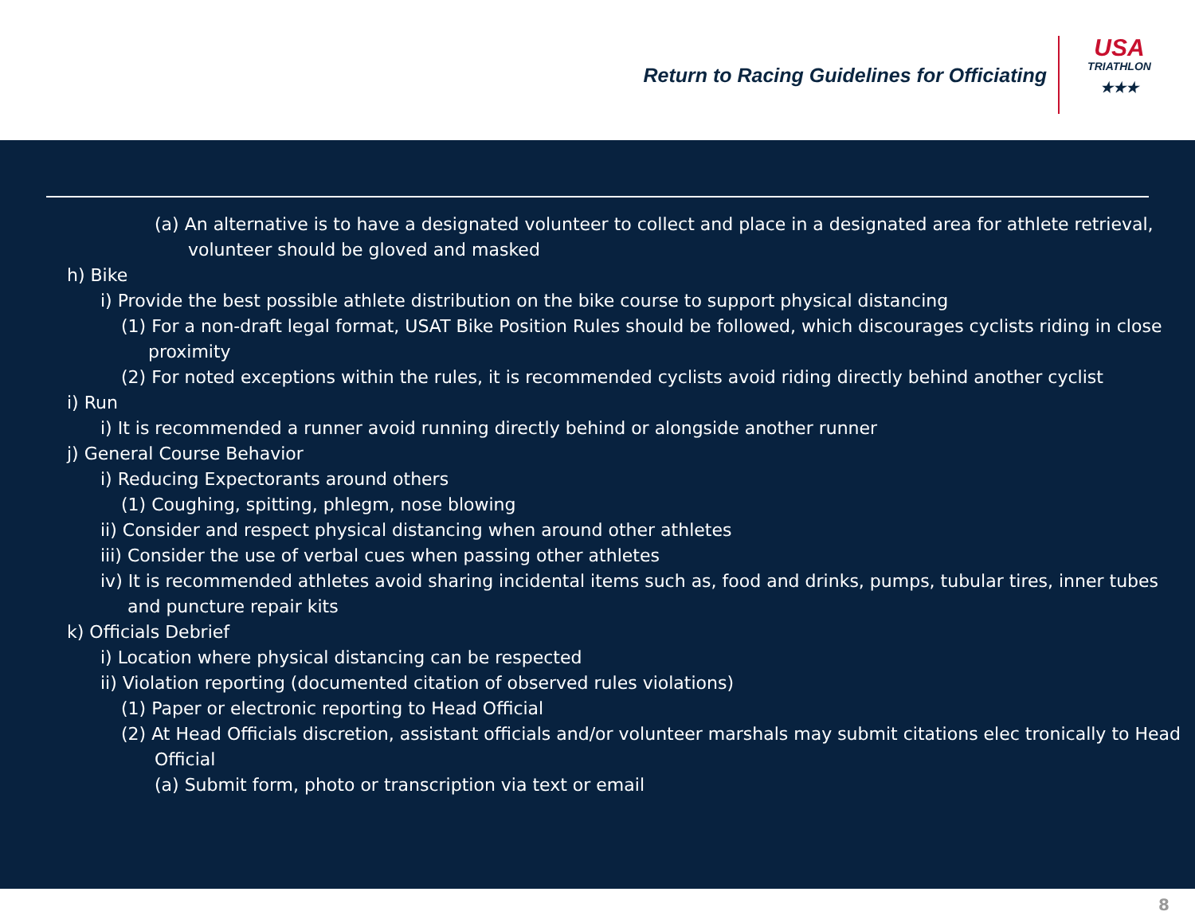Return to Racing Guidelines for Officiating
USA
TRIATHLON
★★★
(a) An alternative is to have a designated volunteer to collect and place in a designated area for athlete retrieval, volunteer should be gloved and masked
h) Bike
i) Provide the best possible athlete distribution on the bike course to support physical distancing
(1) For a non-draft legal format, USAT Bike Position Rules should be followed, which discourages cyclists riding in close proximity
(2) For noted exceptions within the rules, it is recommended cyclists avoid riding directly behind another cyclist
i) Run
i) It is recommended a runner avoid running directly behind or alongside another runner
j) General Course Behavior
i) Reducing Expectorants around others
(1) Coughing, spitting, phlegm, nose blowing
ii) Consider and respect physical distancing when around other athletes
iii) Consider the use of verbal cues when passing other athletes
iv) It is recommended athletes avoid sharing incidental items such as, food and drinks, pumps, tubular tires, inner tubes and puncture repair kits
k) Officials Debrief
i) Location where physical distancing can be respected
ii) Violation reporting (documented citation of observed rules violations)
(1) Paper or electronic reporting to Head Official
(2) At Head Officials discretion, assistant officials and/or volunteer marshals may submit citations elec tronically to Head Official
(a) Submit form, photo or transcription via text or email
8